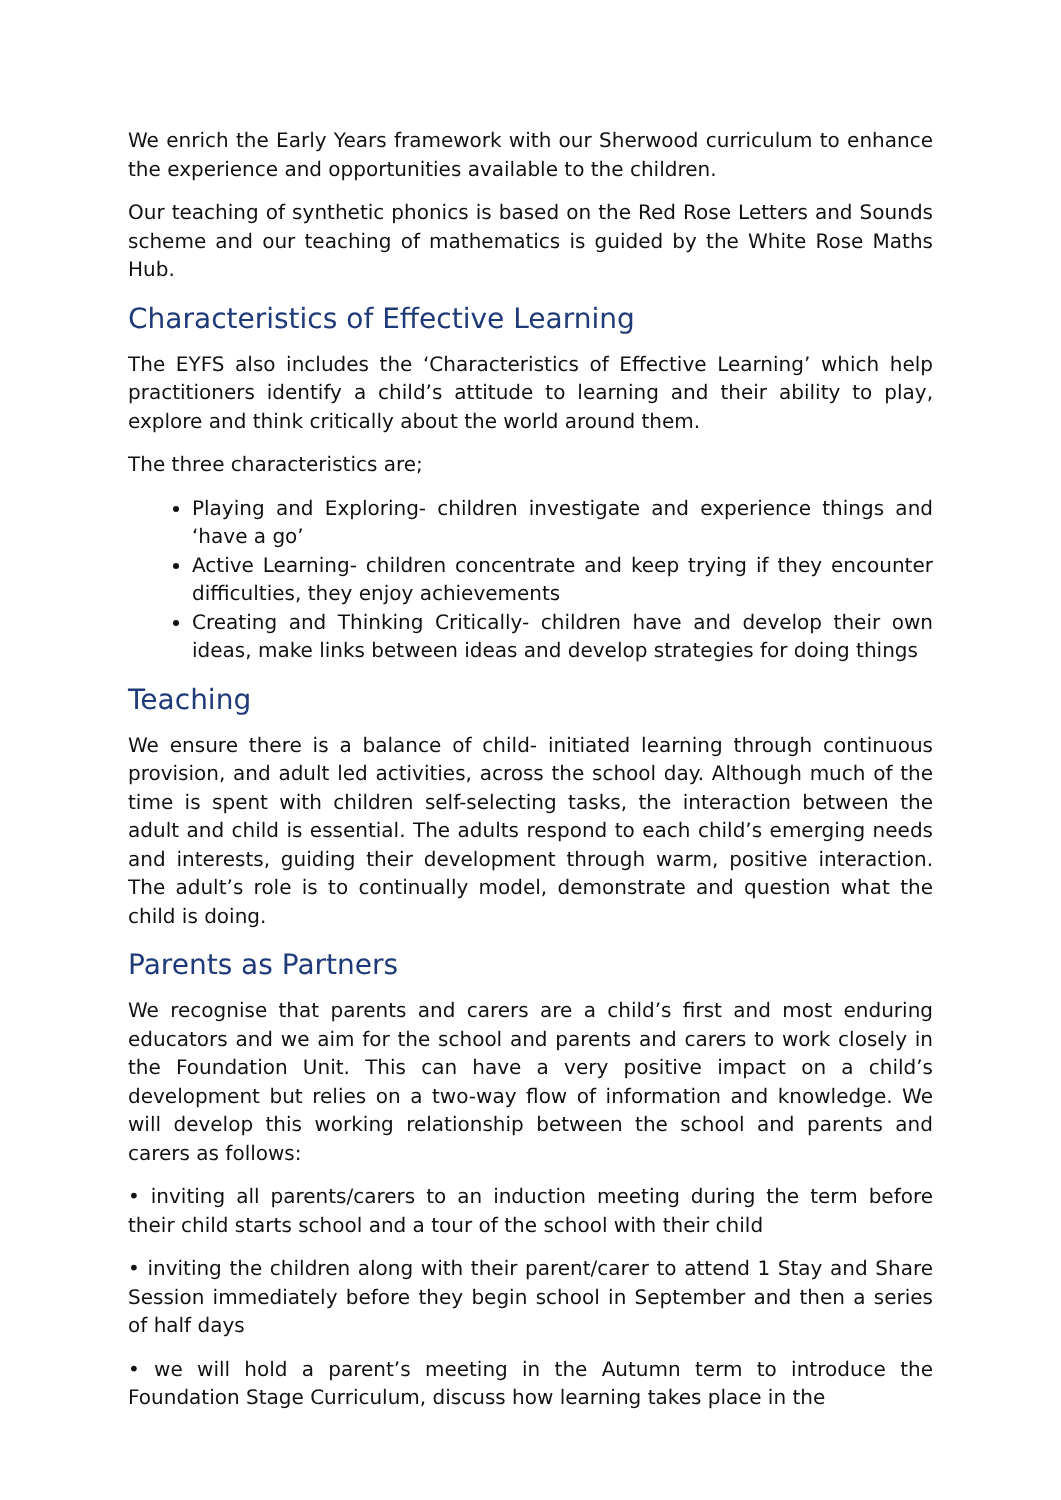We enrich the Early Years framework with our Sherwood curriculum to enhance the experience and opportunities available to the children.
Our teaching of synthetic phonics is based on the Red Rose Letters and Sounds scheme and our teaching of mathematics is guided by the White Rose Maths Hub.
Characteristics of Effective Learning
The EYFS also includes the ‘Characteristics of Effective Learning’ which help practitioners identify a child’s attitude to learning and their ability to play, explore and think critically about the world around them.
The three characteristics are;
Playing and Exploring- children investigate and experience things and ‘have a go’
Active Learning- children concentrate and keep trying if they encounter difficulties, they enjoy achievements
Creating and Thinking Critically- children have and develop their own ideas, make links between ideas and develop strategies for doing things
Teaching
We ensure there is a balance of child- initiated learning through continuous provision, and adult led activities, across the school day. Although much of the time is spent with children self-selecting tasks, the interaction between the adult and child is essential. The adults respond to each child’s emerging needs and interests, guiding their development through warm, positive interaction. The adult’s role is to continually model, demonstrate and question what the child is doing.
Parents as Partners
We recognise that parents and carers are a child’s first and most enduring educators and we aim for the school and parents and carers to work closely in the Foundation Unit. This can have a very positive impact on a child’s development but relies on a two-way flow of information and knowledge. We will develop this working relationship between the school and parents and carers as follows:
• inviting all parents/carers to an induction meeting during the term before their child starts school and a tour of the school with their child
• inviting the children along with their parent/carer to attend 1 Stay and Share Session immediately before they begin school in September and then a series of half days
• we will hold a parent’s meeting in the Autumn term to introduce the Foundation Stage Curriculum, discuss how learning takes place in the